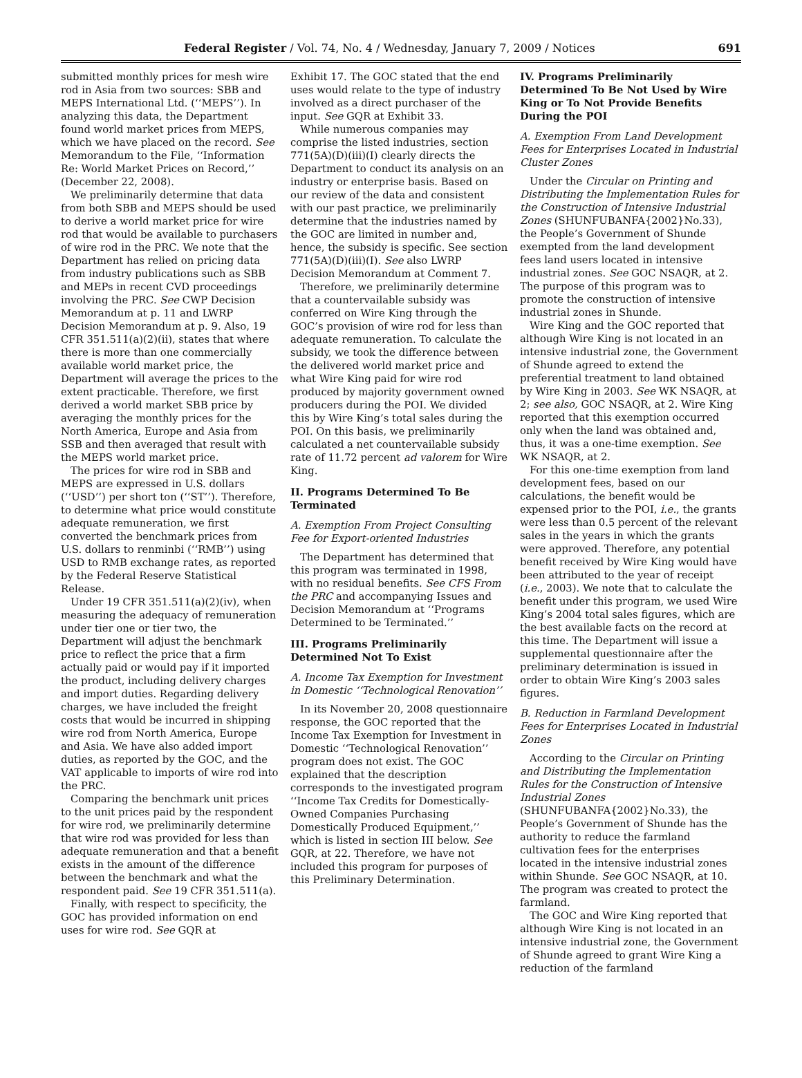Federal Register / Vol. 74, No. 4 / Wednesday, January 7, 2009 / Notices 691
submitted monthly prices for mesh wire rod in Asia from two sources: SBB and MEPS International Ltd. (‘‘MEPS’’). In analyzing this data, the Department found world market prices from MEPS, which we have placed on the record. See Memorandum to the File, ‘‘Information Re: World Market Prices on Record,’’ (December 22, 2008).
We preliminarily determine that data from both SBB and MEPS should be used to derive a world market price for wire rod that would be available to purchasers of wire rod in the PRC. We note that the Department has relied on pricing data from industry publications such as SBB and MEPs in recent CVD proceedings involving the PRC. See CWP Decision Memorandum at p. 11 and LWRP Decision Memorandum at p. 9. Also, 19 CFR 351.511(a)(2)(ii), states that where there is more than one commercially available world market price, the Department will average the prices to the extent practicable. Therefore, we first derived a world market SBB price by averaging the monthly prices for the North America, Europe and Asia from SSB and then averaged that result with the MEPS world market price.
The prices for wire rod in SBB and MEPS are expressed in U.S. dollars (‘‘USD’’) per short ton (‘‘ST’’). Therefore, to determine what price would constitute adequate remuneration, we first converted the benchmark prices from U.S. dollars to renminbi (‘‘RMB’’) using USD to RMB exchange rates, as reported by the Federal Reserve Statistical Release.
Under 19 CFR 351.511(a)(2)(iv), when measuring the adequacy of remuneration under tier one or tier two, the Department will adjust the benchmark price to reflect the price that a firm actually paid or would pay if it imported the product, including delivery charges and import duties. Regarding delivery charges, we have included the freight costs that would be incurred in shipping wire rod from North America, Europe and Asia. We have also added import duties, as reported by the GOC, and the VAT applicable to imports of wire rod into the PRC.
Comparing the benchmark unit prices to the unit prices paid by the respondent for wire rod, we preliminarily determine that wire rod was provided for less than adequate remuneration and that a benefit exists in the amount of the difference between the benchmark and what the respondent paid. See 19 CFR 351.511(a).
Finally, with respect to specificity, the GOC has provided information on end uses for wire rod. See GQR at
Exhibit 17. The GOC stated that the end uses would relate to the type of industry involved as a direct purchaser of the input. See GQR at Exhibit 33.
While numerous companies may comprise the listed industries, section 771(5A)(D)(iii)(I) clearly directs the Department to conduct its analysis on an industry or enterprise basis. Based on our review of the data and consistent with our past practice, we preliminarily determine that the industries named by the GOC are limited in number and, hence, the subsidy is specific. See section 771(5A)(D)(iii)(I). See also LWRP Decision Memorandum at Comment 7.
Therefore, we preliminarily determine that a countervailable subsidy was conferred on Wire King through the GOC’s provision of wire rod for less than adequate remuneration. To calculate the subsidy, we took the difference between the delivered world market price and what Wire King paid for wire rod produced by majority government owned producers during the POI. We divided this by Wire King’s total sales during the POI. On this basis, we preliminarily calculated a net countervailable subsidy rate of 11.72 percent ad valorem for Wire King.
II. Programs Determined To Be Terminated
A. Exemption From Project Consulting Fee for Export-oriented Industries
The Department has determined that this program was terminated in 1998, with no residual benefits. See CFS From the PRC and accompanying Issues and Decision Memorandum at ‘‘Programs Determined to be Terminated.’’
III. Programs Preliminarily Determined Not To Exist
A. Income Tax Exemption for Investment in Domestic ‘‘Technological Renovation’’
In its November 20, 2008 questionnaire response, the GOC reported that the Income Tax Exemption for Investment in Domestic ‘‘Technological Renovation’’ program does not exist. The GOC explained that the description corresponds to the investigated program ‘‘Income Tax Credits for Domestically-Owned Companies Purchasing Domestically Produced Equipment,’’ which is listed in section III below. See GQR, at 22. Therefore, we have not included this program for purposes of this Preliminary Determination.
IV. Programs Preliminarily Determined To Be Not Used by Wire King or To Not Provide Benefits During the POI
A. Exemption From Land Development Fees for Enterprises Located in Industrial Cluster Zones
Under the Circular on Printing and Distributing the Implementation Rules for the Construction of Intensive Industrial Zones (SHUNFUBANFA{2002}No.33), the People’s Government of Shunde exempted from the land development fees land users located in intensive industrial zones. See GOC NSAQR, at 2. The purpose of this program was to promote the construction of intensive industrial zones in Shunde.
Wire King and the GOC reported that although Wire King is not located in an intensive industrial zone, the Government of Shunde agreed to extend the preferential treatment to land obtained by Wire King in 2003. See WK NSAQR, at 2; see also, GOC NSAQR, at 2. Wire King reported that this exemption occurred only when the land was obtained and, thus, it was a one-time exemption. See WK NSAQR, at 2.
For this one-time exemption from land development fees, based on our calculations, the benefit would be expensed prior to the POI, i.e., the grants were less than 0.5 percent of the relevant sales in the years in which the grants were approved. Therefore, any potential benefit received by Wire King would have been attributed to the year of receipt (i.e., 2003). We note that to calculate the benefit under this program, we used Wire King’s 2004 total sales figures, which are the best available facts on the record at this time. The Department will issue a supplemental questionnaire after the preliminary determination is issued in order to obtain Wire King’s 2003 sales figures.
B. Reduction in Farmland Development Fees for Enterprises Located in Industrial Zones
According to the Circular on Printing and Distributing the Implementation Rules for the Construction of Intensive Industrial Zones (SHUNFUBANFA{2002}No.33), the People’s Government of Shunde has the authority to reduce the farmland cultivation fees for the enterprises located in the intensive industrial zones within Shunde. See GOC NSAQR, at 10. The program was created to protect the farmland.
The GOC and Wire King reported that although Wire King is not located in an intensive industrial zone, the Government of Shunde agreed to grant Wire King a reduction of the farmland